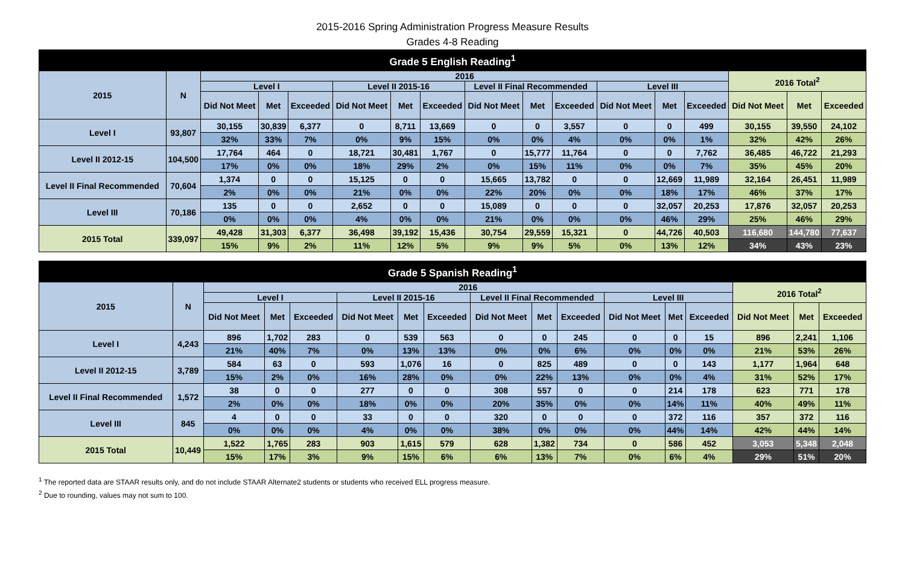2015-2016 Spring Administration Progress Measure Results
Grades 4-8 Reading
| Grade 5 English Reading<sup>1</sup> | | | | | | | | | | | | | | | | |
| --- | --- | --- | --- | --- | --- | --- | --- | --- | --- | --- | --- | --- | --- | --- | --- | --- |
| 2015 | N | 2016 | | | | | | | | | | | | 2016 Total<sup>2</sup> | | |
| | | Level I | | | Level II 2015-16 | | | Level II Final Recommended | | | Level III | | | | | |
| | | Did Not Meet | Met | Exceeded | Did Not Meet | Met | Exceeded | Did Not Meet | Met | Exceeded | Did Not Meet | Met | Exceeded | Did Not Meet | Met | Exceeded |
| Level I | 93,807 | 30,155 | 30,839 | 6,377 | 0 | 8,711 | 13,669 | 0 | 0 | 3,557 | 0 | 0 | 499 | 30,155 | 39,550 | 24,102 |
| | | 32% | 33% | 7% | 0% | 9% | 15% | 0% | 0% | 4% | 0% | 0% | 1% | 32% | 42% | 26% |
| Level II 2012-15 | 104,500 | 17,764 | 464 | 0 | 18,721 | 30,481 | 1,767 | 0 | 15,777 | 11,764 | 0 | 0 | 7,762 | 36,485 | 46,722 | 21,293 |
| | | 17% | 0% | 0% | 18% | 29% | 2% | 0% | 15% | 11% | 0% | 0% | 7% | 35% | 45% | 20% |
| Level II Final Recommended | 70,604 | 1,374 | 0 | 0 | 15,125 | 0 | 0 | 15,665 | 13,782 | 0 | 0 | 12,669 | 11,989 | 32,164 | 26,451 | 11,989 |
| | | 2% | 0% | 0% | 21% | 0% | 0% | 22% | 20% | 0% | 0% | 18% | 17% | 46% | 37% | 17% |
| Level III | 70,186 | 135 | 0 | 0 | 2,652 | 0 | 0 | 15,089 | 0 | 0 | 0 | 32,057 | 20,253 | 17,876 | 32,057 | 20,253 |
| | | 0% | 0% | 0% | 4% | 0% | 0% | 21% | 0% | 0% | 0% | 46% | 29% | 25% | 46% | 29% |
| 2015 Total | 339,097 | 49,428 | 31,303 | 6,377 | 36,498 | 39,192 | 15,436 | 30,754 | 29,559 | 15,321 | 0 | 44,726 | 40,503 | 116,680 | 144,780 | 77,637 |
| | | 15% | 9% | 2% | 11% | 12% | 5% | 9% | 9% | 5% | 0% | 13% | 12% | 34% | 43% | 23% |
| Grade 5 Spanish Reading<sup>1</sup> | | | | | | | | | | | | | | | | |
| --- | --- | --- | --- | --- | --- | --- | --- | --- | --- | --- | --- | --- | --- | --- | --- | --- |
| 2015 | N | 2016 | | | | | | | | | | | | 2016 Total<sup>2</sup> | | |
| | | Level I | | | Level II 2015-16 | | | Level II Final Recommended | | | Level III | | | | | |
| | | Did Not Meet | Met | Exceeded | Did Not Meet | Met | Exceeded | Did Not Meet | Met | Exceeded | Did Not Meet | Met | Exceeded | Did Not Meet | Met | Exceeded |
| Level I | 4,243 | 896 | 1,702 | 283 | 0 | 539 | 563 | 0 | 0 | 245 | 0 | 0 | 15 | 896 | 2,241 | 1,106 |
| | | 21% | 40% | 7% | 0% | 13% | 13% | 0% | 0% | 6% | 0% | 0% | 0% | 21% | 53% | 26% |
| Level II 2012-15 | 3,789 | 584 | 63 | 0 | 593 | 1,076 | 16 | 0 | 825 | 489 | 0 | 0 | 143 | 1,177 | 1,964 | 648 |
| | | 15% | 2% | 0% | 16% | 28% | 0% | 0% | 22% | 13% | 0% | 0% | 4% | 31% | 52% | 17% |
| Level II Final Recommended | 1,572 | 38 | 0 | 0 | 277 | 0 | 0 | 308 | 557 | 0 | 0 | 214 | 178 | 623 | 771 | 178 |
| | | 2% | 0% | 0% | 18% | 0% | 0% | 20% | 35% | 0% | 0% | 14% | 11% | 40% | 49% | 11% |
| Level III | 845 | 4 | 0 | 0 | 33 | 0 | 0 | 320 | 0 | 0 | 0 | 372 | 116 | 357 | 372 | 116 |
| | | 0% | 0% | 0% | 4% | 0% | 0% | 38% | 0% | 0% | 0% | 44% | 14% | 42% | 44% | 14% |
| 2015 Total | 10,449 | 1,522 | 1,765 | 283 | 903 | 1,615 | 579 | 628 | 1,382 | 734 | 0 | 586 | 452 | 3,053 | 5,348 | 2,048 |
| | | 15% | 17% | 3% | 9% | 15% | 6% | 6% | 13% | 7% | 0% | 6% | 4% | 29% | 51% | 20% |
<sup>1</sup> The reported data are STAAR results only, and do not include STAAR Alternate2 students or students who received ELL progress measure.
<sup>2</sup> Due to rounding, values may not sum to 100.